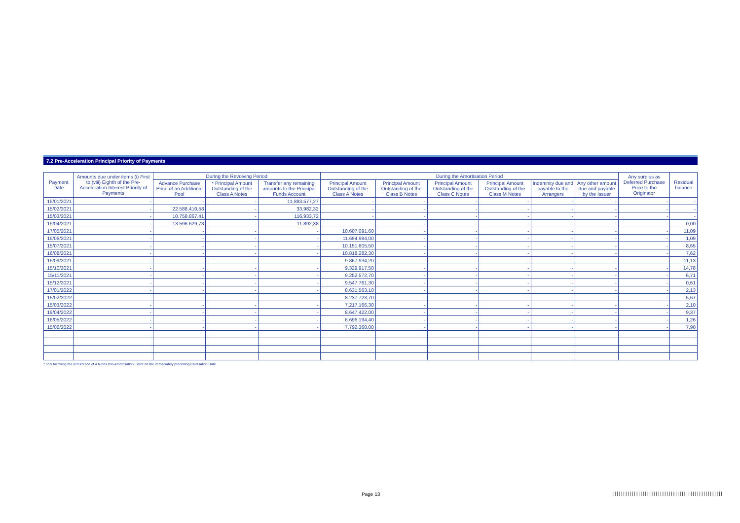7.2 Pre-Acceleration Principal Priority of Payments
| Payment Date | Amounts due under items (i) First to (viii) Eighth of the Pre-Acceleration Interest Priority of Payments | During the Revolving Period | | | During the Amortisation Period | | | | | | Any surplus as Deferred Purchase Price to the Originator | Residual balance |
| --- | --- | --- | --- | --- | --- | --- | --- | --- | --- | --- | --- | --- |
| | | Advance Purchase Price of an Additional Pool | * Principal Amount Outstanding of the Class A Notes | Transfer any remaining amounts to the Principal Funds Account | Principal Amount Outstanding of the Class A Notes | Principal Amount Outstanding of the Class B Notes | Principal Amount Outstanding of the Class C Notes | Principal Amount Outstanding of the Class M Notes | Indemnity due and payable to the Arrangers | Any other amount due and payable by the Issuer | | |
| 15/01/2021 | - | - | - | 11.883.577,27 | - | - | - | - | - | - | - | - |
| 15/02/2021 | - | 22.588.410,58 | - | 33.982,32 | - | - | - | - | - | - | - | - |
| 15/03/2021 | - | 10.758.867,41 | - | 116.933,72 | - | - | - | - | - | - | - | - |
| 15/04/2021 | - | 13.596.629,78 | - | 11.892,38 | - | - | - | - | - | - | - | 0,00 |
| 17/05/2021 | - | - | - | - | 10.607.091,60 | - | - | - | - | - | - | 11,09 |
| 15/06/2021 | - | - | - | - | 11.694.984,00 | - | - | - | - | - | - | 1,09 |
| 15/07/2021 | - | - | - | - | 10.151.605,50 | - | - | - | - | - | - | 8,65 |
| 16/08/2021 | - | - | - | - | 10.818.282,30 | - | - | - | - | - | - | 7,62 |
| 15/09/2021 | - | - | - | - | 9.867.934,20 | - | - | - | - | - | - | 11,13 |
| 15/10/2021 | - | - | - | - | 9.329.917,50 | - | - | - | - | - | - | 14,78 |
| 15/11/2021 | - | - | - | - | 9.252.572,70 | - | - | - | - | - | - | 6,71 |
| 15/12/2021 | - | - | - | - | 9.547.761,30 | - | - | - | - | - | - | 0,61 |
| 17/01/2022 | - | - | - | - | 8.631.563,10 | - | - | - | - | - | - | 2,13 |
| 15/02/2022 | - | - | - | - | 8.237.723,70 | - | - | - | - | - | - | 5,67 |
| 15/03/2022 | - | - | - | - | 7.217.166,30 | - | - | - | - | - | - | 2,10 |
| 19/04/2022 | - | - | - | - | 8.647.422,00 | - | - | - | - | - | - | 9,37 |
| 16/05/2022 | - | - | - | - | 6.696.194,40 | - | - | - | - | - | - | 1,26 |
| 15/06/2022 | - | - | - | - | 7.792.368,00 | - | - | - | - | - | - | 7,90 |
* only following the occurrence of a Notes Pre-Amortisation Event on the immediately preceding Calculation Date
Page 13
|||||||||||||||||||||||||||||||||||||||||||||||||||